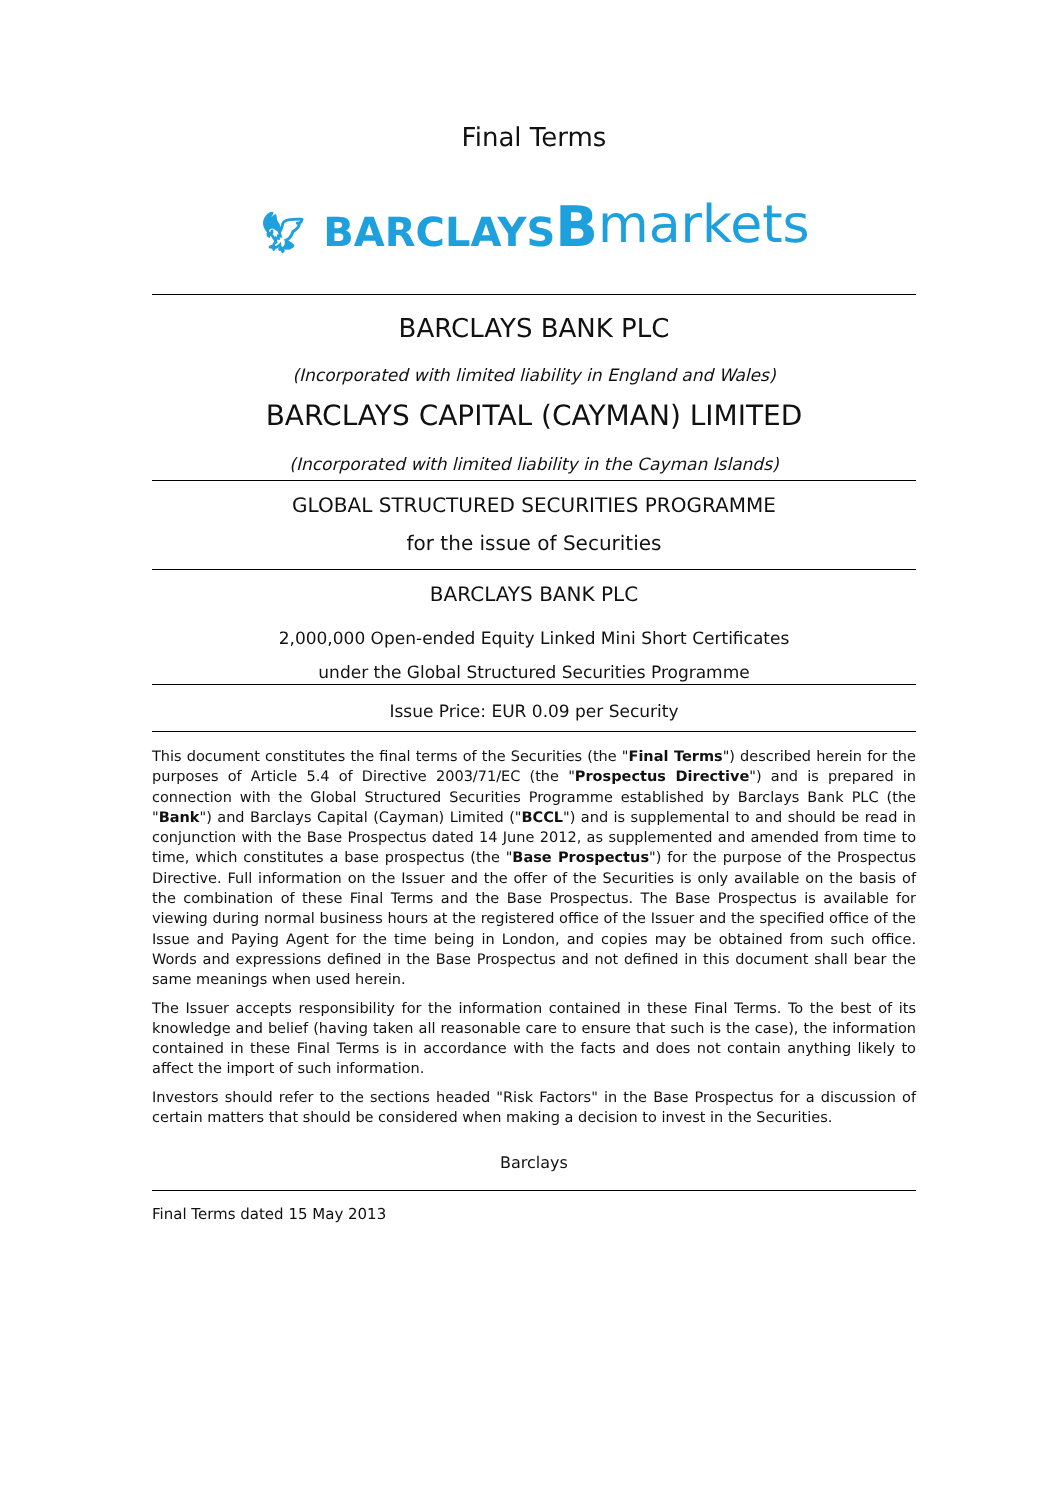Final Terms
🦅︎ BARCLAYS Bmarkets
BARCLAYS BANK PLC
(Incorporated with limited liability in England and Wales)
BARCLAYS CAPITAL (CAYMAN) LIMITED
(Incorporated with limited liability in the Cayman Islands)
GLOBAL STRUCTURED SECURITIES PROGRAMME
for the issue of Securities
BARCLAYS BANK PLC
2,000,000 Open-ended Equity Linked Mini Short Certificates
under the Global Structured Securities Programme
Issue Price: EUR 0.09 per Security
This document constitutes the final terms of the Securities (the "Final Terms") described herein for the purposes of Article 5.4 of Directive 2003/71/EC (the "Prospectus Directive") and is prepared in connection with the Global Structured Securities Programme established by Barclays Bank PLC (the "Bank") and Barclays Capital (Cayman) Limited ("BCCL") and is supplemental to and should be read in conjunction with the Base Prospectus dated 14 June 2012, as supplemented and amended from time to time, which constitutes a base prospectus (the "Base Prospectus") for the purpose of the Prospectus Directive. Full information on the Issuer and the offer of the Securities is only available on the basis of the combination of these Final Terms and the Base Prospectus. The Base Prospectus is available for viewing during normal business hours at the registered office of the Issuer and the specified office of the Issue and Paying Agent for the time being in London, and copies may be obtained from such office. Words and expressions defined in the Base Prospectus and not defined in this document shall bear the same meanings when used herein.
The Issuer accepts responsibility for the information contained in these Final Terms. To the best of its knowledge and belief (having taken all reasonable care to ensure that such is the case), the information contained in these Final Terms is in accordance with the facts and does not contain anything likely to affect the import of such information.
Investors should refer to the sections headed "Risk Factors" in the Base Prospectus for a discussion of certain matters that should be considered when making a decision to invest in the Securities.
Barclays
Final Terms dated 15 May 2013